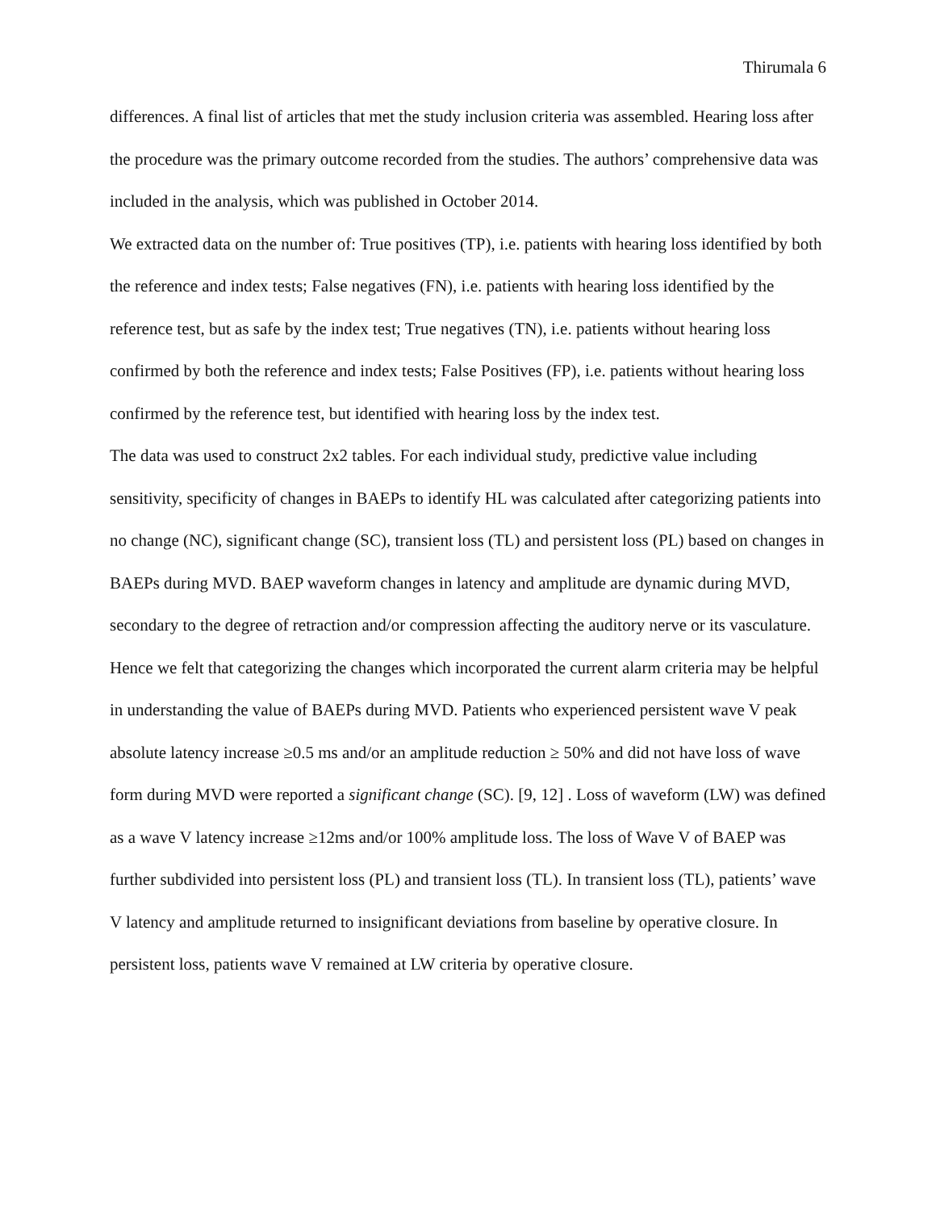Thirumala 6
differences. A final list of articles that met the study inclusion criteria was assembled. Hearing loss after the procedure was the primary outcome recorded from the studies. The authors’ comprehensive data was included in the analysis, which was published in October 2014.
We extracted data on the number of: True positives (TP), i.e. patients with hearing loss identified by both the reference and index tests; False negatives (FN), i.e. patients with hearing loss identified by the reference test, but as safe by the index test; True negatives (TN), i.e. patients without hearing loss confirmed by both the reference and index tests; False Positives (FP), i.e. patients without hearing loss confirmed by the reference test, but identified with hearing loss by the index test.
The data was used to construct 2x2 tables. For each individual study, predictive value including sensitivity, specificity of changes in BAEPs to identify HL was calculated after categorizing patients into no change (NC), significant change (SC), transient loss (TL) and persistent loss (PL) based on changes in BAEPs during MVD. BAEP waveform changes in latency and amplitude are dynamic during MVD, secondary to the degree of retraction and/or compression affecting the auditory nerve or its vasculature. Hence we felt that categorizing the changes which incorporated the current alarm criteria may be helpful in understanding the value of BAEPs during MVD. Patients who experienced persistent wave V peak absolute latency increase ≥0.5 ms and/or an amplitude reduction ≥ 50% and did not have loss of wave form during MVD were reported a significant change (SC). [9, 12] . Loss of waveform (LW) was defined as a wave V latency increase ≥12ms and/or 100% amplitude loss. The loss of Wave V of BAEP was further subdivided into persistent loss (PL) and transient loss (TL). In transient loss (TL), patients’ wave V latency and amplitude returned to insignificant deviations from baseline by operative closure. In persistent loss, patients wave V remained at LW criteria by operative closure.